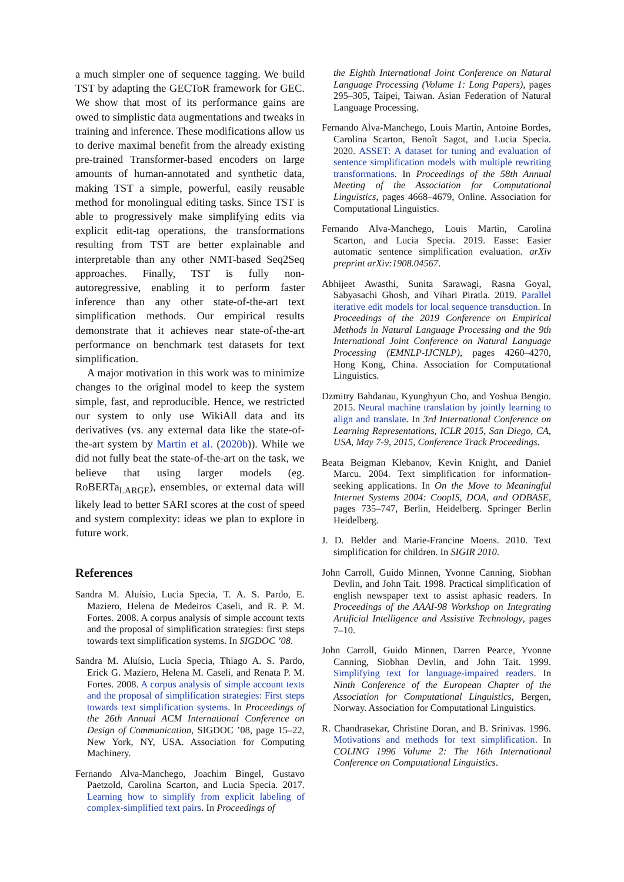a much simpler one of sequence tagging. We build TST by adapting the GECToR framework for GEC. We show that most of its performance gains are owed to simplistic data augmentations and tweaks in training and inference. These modifications allow us to derive maximal benefit from the already existing pre-trained Transformer-based encoders on large amounts of human-annotated and synthetic data, making TST a simple, powerful, easily reusable method for monolingual editing tasks. Since TST is able to progressively make simplifying edits via explicit edit-tag operations, the transformations resulting from TST are better explainable and interpretable than any other NMT-based Seq2Seq approaches. Finally, TST is fully non-autoregressive, enabling it to perform faster inference than any other state-of-the-art text simplification methods. Our empirical results demonstrate that it achieves near state-of-the-art performance on benchmark test datasets for text simplification.
A major motivation in this work was to minimize changes to the original model to keep the system simple, fast, and reproducible. Hence, we restricted our system to only use WikiAll data and its derivatives (vs. any external data like the state-of-the-art system by Martin et al. (2020b)). While we did not fully beat the state-of-the-art on the task, we believe that using larger models (eg. RoBERTa<sub>LARGE</sub>), ensembles, or external data will likely lead to better SARI scores at the cost of speed and system complexity: ideas we plan to explore in future work.
References
Sandra M. Aluísio, Lucia Specia, T. A. S. Pardo, E. Maziero, Helena de Medeiros Caseli, and R. P. M. Fortes. 2008. A corpus analysis of simple account texts and the proposal of simplification strategies: first steps towards text simplification systems. In SIGDOC ’08.
Sandra M. Aluísio, Lucia Specia, Thiago A. S. Pardo, Erick G. Maziero, Helena M. Caseli, and Renata P. M. Fortes. 2008. A corpus analysis of simple account texts and the proposal of simplification strategies: First steps towards text simplification systems. In Proceedings of the 26th Annual ACM International Conference on Design of Communication, SIGDOC ’08, page 15–22, New York, NY, USA. Association for Computing Machinery.
Fernando Alva-Manchego, Joachim Bingel, Gustavo Paetzold, Carolina Scarton, and Lucia Specia. 2017. Learning how to simplify from explicit labeling of complex-simplified text pairs. In Proceedings of
the Eighth International Joint Conference on Natural Language Processing (Volume 1: Long Papers), pages 295–305, Taipei, Taiwan. Asian Federation of Natural Language Processing.
Fernando Alva-Manchego, Louis Martin, Antoine Bordes, Carolina Scarton, Benoît Sagot, and Lucia Specia. 2020. ASSET: A dataset for tuning and evaluation of sentence simplification models with multiple rewriting transformations. In Proceedings of the 58th Annual Meeting of the Association for Computational Linguistics, pages 4668–4679, Online. Association for Computational Linguistics.
Fernando Alva-Manchego, Louis Martin, Carolina Scarton, and Lucia Specia. 2019. Easse: Easier automatic sentence simplification evaluation. arXiv preprint arXiv:1908.04567.
Abhijeet Awasthi, Sunita Sarawagi, Rasna Goyal, Sabyasachi Ghosh, and Vihari Piratla. 2019. Parallel iterative edit models for local sequence transduction. In Proceedings of the 2019 Conference on Empirical Methods in Natural Language Processing and the 9th International Joint Conference on Natural Language Processing (EMNLP-IJCNLP), pages 4260–4270, Hong Kong, China. Association for Computational Linguistics.
Dzmitry Bahdanau, Kyunghyun Cho, and Yoshua Bengio. 2015. Neural machine translation by jointly learning to align and translate. In 3rd International Conference on Learning Representations, ICLR 2015, San Diego, CA, USA, May 7-9, 2015, Conference Track Proceedings.
Beata Beigman Klebanov, Kevin Knight, and Daniel Marcu. 2004. Text simplification for information-seeking applications. In On the Move to Meaningful Internet Systems 2004: CoopIS, DOA, and ODBASE, pages 735–747, Berlin, Heidelberg. Springer Berlin Heidelberg.
J. D. Belder and Marie-Francine Moens. 2010. Text simplification for children. In SIGIR 2010.
John Carroll, Guido Minnen, Yvonne Canning, Siobhan Devlin, and John Tait. 1998. Practical simplification of english newspaper text to assist aphasic readers. In Proceedings of the AAAI-98 Workshop on Integrating Artificial Intelligence and Assistive Technology, pages 7–10.
John Carroll, Guido Minnen, Darren Pearce, Yvonne Canning, Siobhan Devlin, and John Tait. 1999. Simplifying text for language-impaired readers. In Ninth Conference of the European Chapter of the Association for Computational Linguistics, Bergen, Norway. Association for Computational Linguistics.
R. Chandrasekar, Christine Doran, and B. Srinivas. 1996. Motivations and methods for text simplification. In COLING 1996 Volume 2: The 16th International Conference on Computational Linguistics.